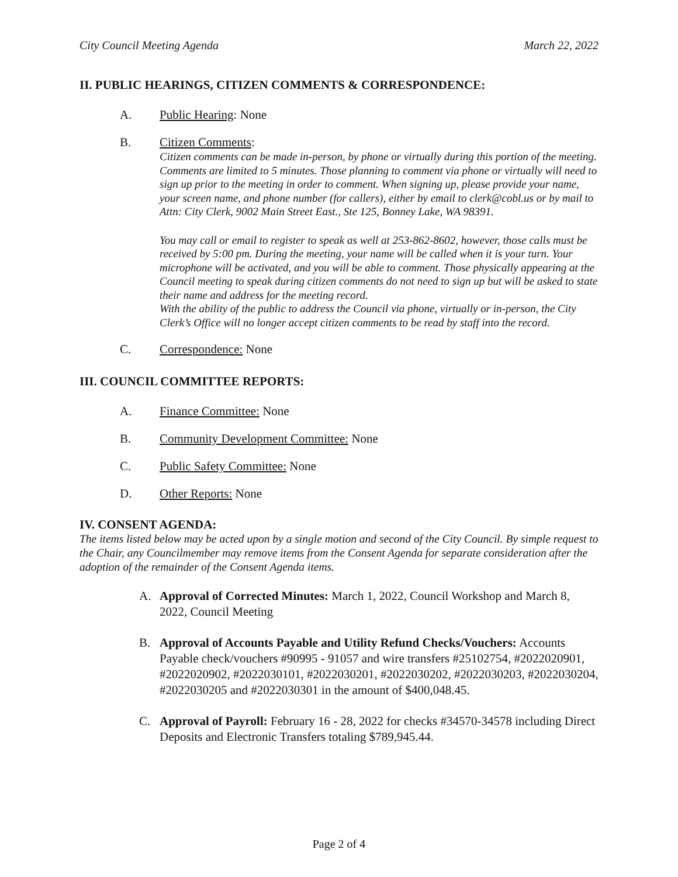City Council Meeting Agenda March 22, 2022
II. PUBLIC HEARINGS, CITIZEN COMMENTS & CORRESPONDENCE:
A. Public Hearing: None
B. Citizen Comments:
Citizen comments can be made in-person, by phone or virtually during this portion of the meeting. Comments are limited to 5 minutes. Those planning to comment via phone or virtually will need to sign up prior to the meeting in order to comment. When signing up, please provide your name, your screen name, and phone number (for callers), either by email to clerk@cobl.us or by mail to Attn: City Clerk, 9002 Main Street East., Ste 125, Bonney Lake, WA 98391.
You may call or email to register to speak as well at 253-862-8602, however, those calls must be received by 5:00 pm. During the meeting, your name will be called when it is your turn. Your microphone will be activated, and you will be able to comment. Those physically appearing at the Council meeting to speak during citizen comments do not need to sign up but will be asked to state their name and address for the meeting record.
With the ability of the public to address the Council via phone, virtually or in-person, the City Clerk’s Office will no longer accept citizen comments to be read by staff into the record.
C. Correspondence: None
III. COUNCIL COMMITTEE REPORTS:
A. Finance Committee: None
B. Community Development Committee: None
C. Public Safety Committee: None
D. Other Reports: None
IV. CONSENT AGENDA:
The items listed below may be acted upon by a single motion and second of the City Council. By simple request to the Chair, any Councilmember may remove items from the Consent Agenda for separate consideration after the adoption of the remainder of the Consent Agenda items.
A. Approval of Corrected Minutes: March 1, 2022, Council Workshop and March 8, 2022, Council Meeting
B. Approval of Accounts Payable and Utility Refund Checks/Vouchers: Accounts Payable check/vouchers #90995 - 91057 and wire transfers #25102754, #2022020901, #2022020902, #2022030101, #2022030201, #2022030202, #2022030203, #2022030204, #2022030205 and #2022030301 in the amount of $400,048.45.
C. Approval of Payroll: February 16 - 28, 2022 for checks #34570-34578 including Direct Deposits and Electronic Transfers totaling $789,945.44.
Page 2 of 4